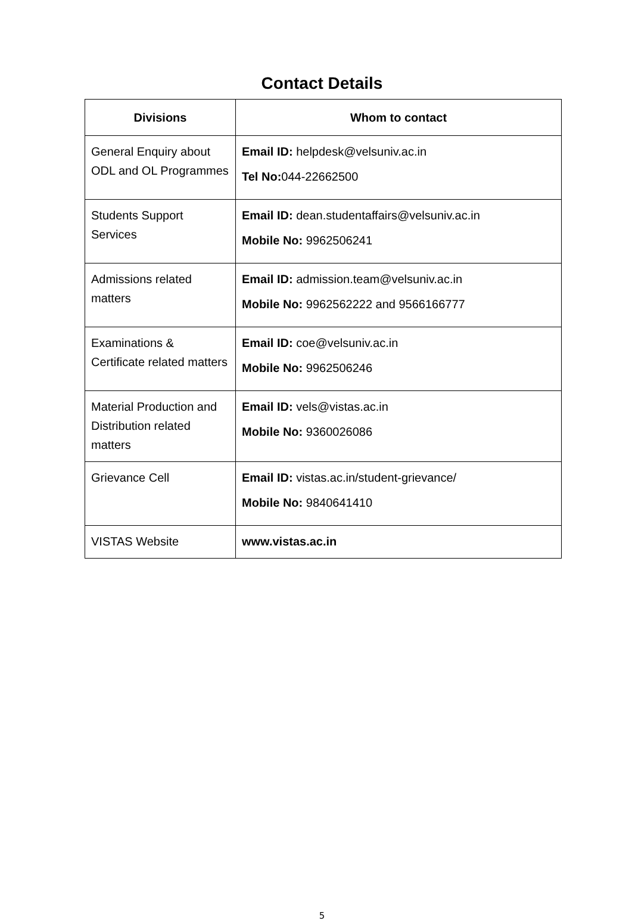Contact Details
| Divisions | Whom to contact |
| --- | --- |
| General Enquiry about ODL and OL Programmes | Email ID: helpdesk@velsuniv.ac.in Tel No: 044-22662500 |
| Students Support Services | Email ID: dean.studentaffairs@velsuniv.ac.in Mobile No: 9962506241 |
| Admissions related matters | Email ID: admission.team@velsuniv.ac.in Mobile No: 9962562222 and 9566166777 |
| Examinations & Certificate related matters | Email ID: coe@velsuniv.ac.in Mobile No: 9962506246 |
| Material Production and Distribution related matters | Email ID: vels@vistas.ac.in Mobile No: 9360026086 |
| Grievance Cell | Email ID: vistas.ac.in/student-grievance/ Mobile No: 9840641410 |
| VISTAS Website | www.vistas.ac.in |
5